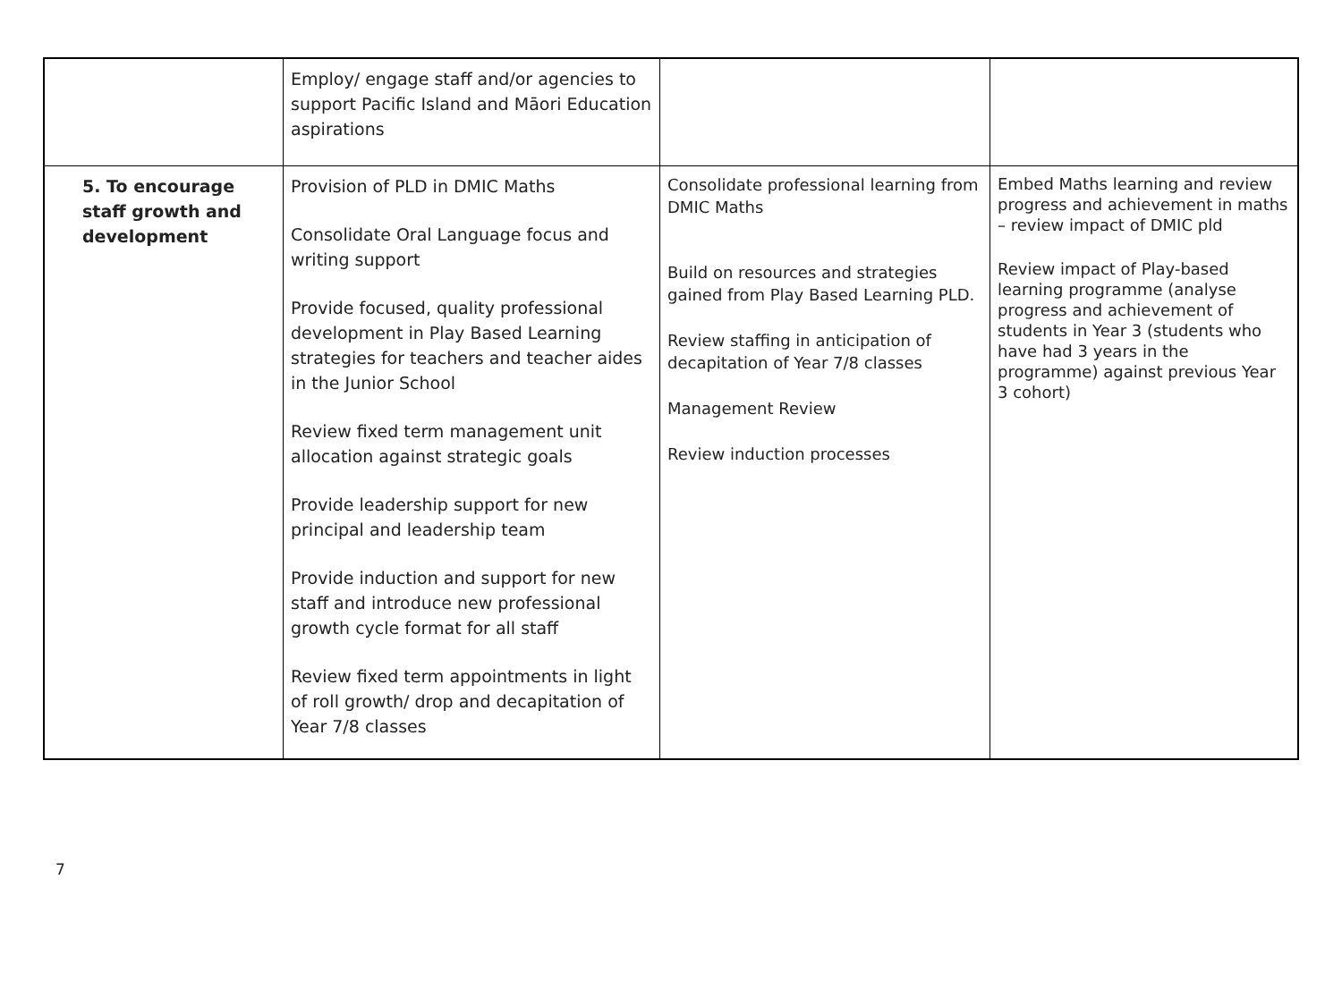| | Employ/ engage staff and/or agencies to support Pacific Island and Māori Education aspirations | | |
| 5. To encourage staff growth and development | Provision of PLD in DMIC Maths Consolidate Oral Language focus and writing support Provide focused, quality professional development in Play Based Learning strategies for teachers and teacher aides in the Junior School Review fixed term management unit allocation against strategic goals Provide leadership support for new principal and leadership team Provide induction and support for new staff and introduce new professional growth cycle format for all staff Review fixed term appointments in light of roll growth/ drop and decapitation of Year 7/8 classes | Consolidate professional learning from DMIC Maths Build on resources and strategies gained from Play Based Learning PLD. Review staffing in anticipation of decapitation of Year 7/8 classes Management Review Review induction processes | Embed Maths learning and review progress and achievement in maths – review impact of DMIC pld Review impact of Play-based learning programme (analyse progress and achievement of students in Year 3 (students who have had 3 years in the programme) against previous Year 3 cohort) |
7